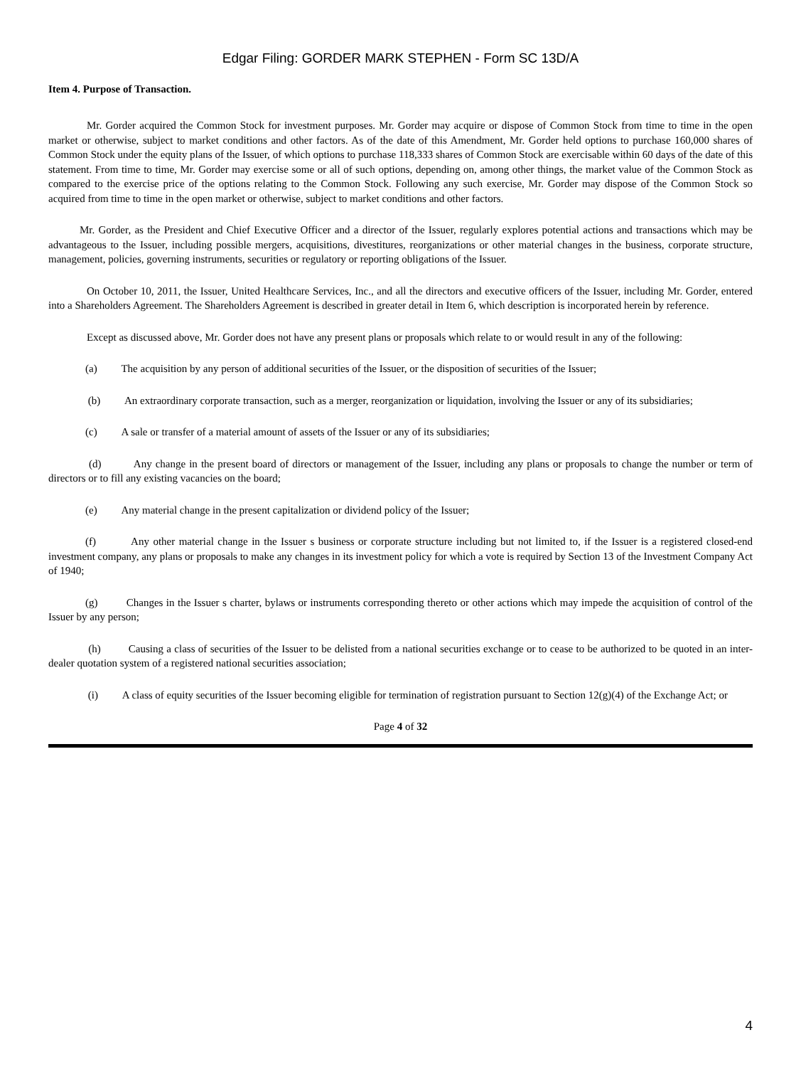Edgar Filing: GORDER MARK STEPHEN - Form SC 13D/A
Item 4. Purpose of Transaction.
Mr. Gorder acquired the Common Stock for investment purposes. Mr. Gorder may acquire or dispose of Common Stock from time to time in the open market or otherwise, subject to market conditions and other factors. As of the date of this Amendment, Mr. Gorder held options to purchase 160,000 shares of Common Stock under the equity plans of the Issuer, of which options to purchase 118,333 shares of Common Stock are exercisable within 60 days of the date of this statement. From time to time, Mr. Gorder may exercise some or all of such options, depending on, among other things, the market value of the Common Stock as compared to the exercise price of the options relating to the Common Stock. Following any such exercise, Mr. Gorder may dispose of the Common Stock so acquired from time to time in the open market or otherwise, subject to market conditions and other factors.
Mr. Gorder, as the President and Chief Executive Officer and a director of the Issuer, regularly explores potential actions and transactions which may be advantageous to the Issuer, including possible mergers, acquisitions, divestitures, reorganizations or other material changes in the business, corporate structure, management, policies, governing instruments, securities or regulatory or reporting obligations of the Issuer.
On October 10, 2011, the Issuer, United Healthcare Services, Inc., and all the directors and executive officers of the Issuer, including Mr. Gorder, entered into a Shareholders Agreement. The Shareholders Agreement is described in greater detail in Item 6, which description is incorporated herein by reference.
Except as discussed above, Mr. Gorder does not have any present plans or proposals which relate to or would result in any of the following:
(a) The acquisition by any person of additional securities of the Issuer, or the disposition of securities of the Issuer;
(b) An extraordinary corporate transaction, such as a merger, reorganization or liquidation, involving the Issuer or any of its subsidiaries;
(c) A sale or transfer of a material amount of assets of the Issuer or any of its subsidiaries;
(d) Any change in the present board of directors or management of the Issuer, including any plans or proposals to change the number or term of directors or to fill any existing vacancies on the board;
(e) Any material change in the present capitalization or dividend policy of the Issuer;
(f) Any other material change in the Issuer s business or corporate structure including but not limited to, if the Issuer is a registered closed-end investment company, any plans or proposals to make any changes in its investment policy for which a vote is required by Section 13 of the Investment Company Act of 1940;
(g) Changes in the Issuer s charter, bylaws or instruments corresponding thereto or other actions which may impede the acquisition of control of the Issuer by any person;
(h) Causing a class of securities of the Issuer to be delisted from a national securities exchange or to cease to be authorized to be quoted in an inter-dealer quotation system of a registered national securities association;
(i) A class of equity securities of the Issuer becoming eligible for termination of registration pursuant to Section 12(g)(4) of the Exchange Act; or
Page 4 of 32
4